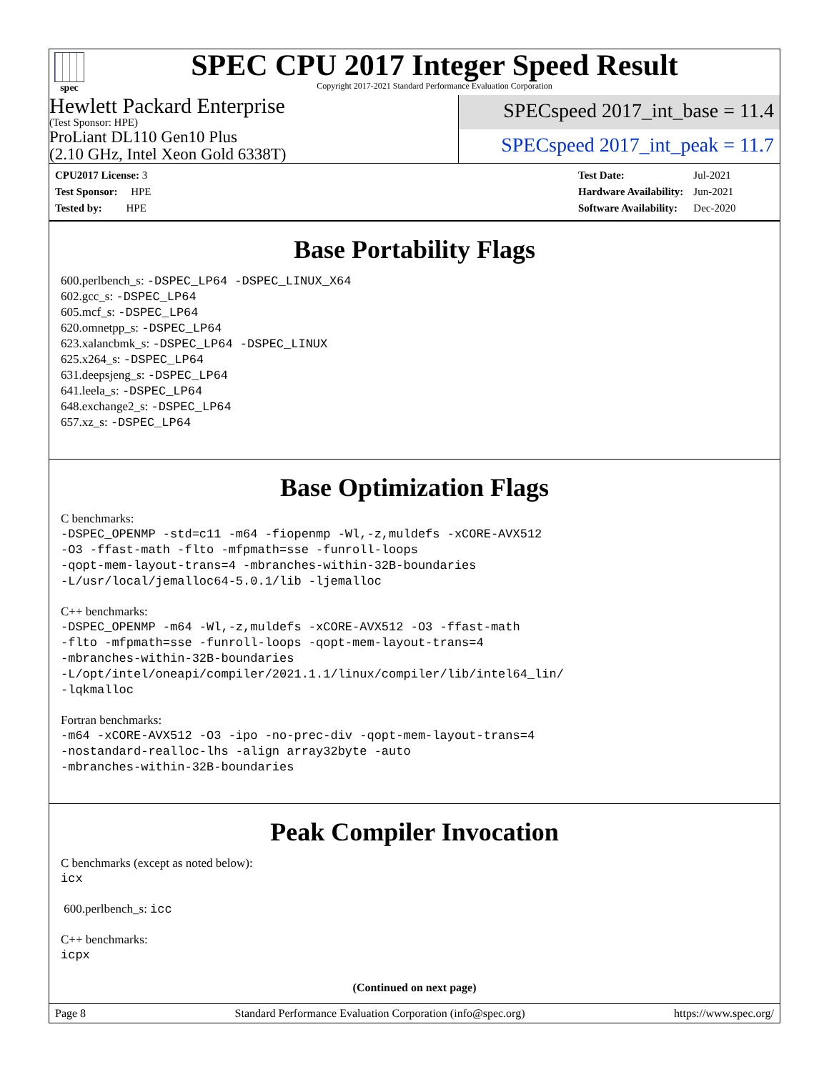spec
SPEC CPU 2017 Integer Speed Result
Copyright 2017-2021 Standard Performance Evaluation Corporation
Hewlett Packard Enterprise
(Test Sponsor: HPE)
ProLiant DL110 Gen10 Plus
(2.10 GHz, Intel Xeon Gold 6338T)
SPECspeed 2017_int_base = 11.4
SPECspeed 2017_int_peak = 11.7
| CPU2017 License: 3 |
| Test Sponsor: HPE |
| Tested by: HPE |
| Test Date: | Jul-2021 |
| Hardware Availability: | Jun-2021 |
| Software Availability: | Dec-2020 |
Base Portability Flags
600.perlbench_s: -DSPEC_LP64 -DSPEC_LINUX_X64
602.gcc_s: -DSPEC_LP64
605.mcf_s: -DSPEC_LP64
620.omnetpp_s: -DSPEC_LP64
623.xalancbmk_s: -DSPEC_LP64 -DSPEC_LINUX
625.x264_s: -DSPEC_LP64
631.deepsjeng_s: -DSPEC_LP64
641.leela_s: -DSPEC_LP64
648.exchange2_s: -DSPEC_LP64
657.xz_s: -DSPEC_LP64
Base Optimization Flags
C benchmarks:
-DSPEC_OPENMP -std=c11 -m64 -fiopenmp -Wl,-z,muldefs -xCORE-AVX512
-O3 -ffast-math -flto -mfpmath=sse -funroll-loops
-qopt-mem-layout-trans=4 -mbranches-within-32B-boundaries
-L/usr/local/jemalloc64-5.0.1/lib -ljemalloc
C++ benchmarks:
-DSPEC_OPENMP -m64 -Wl,-z,muldefs -xCORE-AVX512 -O3 -ffast-math
-flto -mfpmath=sse -funroll-loops -qopt-mem-layout-trans=4
-mbranches-within-32B-boundaries
-L/opt/intel/oneapi/compiler/2021.1.1/linux/compiler/lib/intel64_lin/
-lqkmalloc
Fortran benchmarks:
-m64 -xCORE-AVX512 -O3 -ipo -no-prec-div -qopt-mem-layout-trans=4
-nostandard-realloc-lhs -align array32byte -auto
-mbranches-within-32B-boundaries
Peak Compiler Invocation
C benchmarks (except as noted below):
icx
600.perlbench_s: icc
C++ benchmarks:
icpx
(Continued on next page)
Page 8 Standard Performance Evaluation Corporation (info@spec.org) https://www.spec.org/